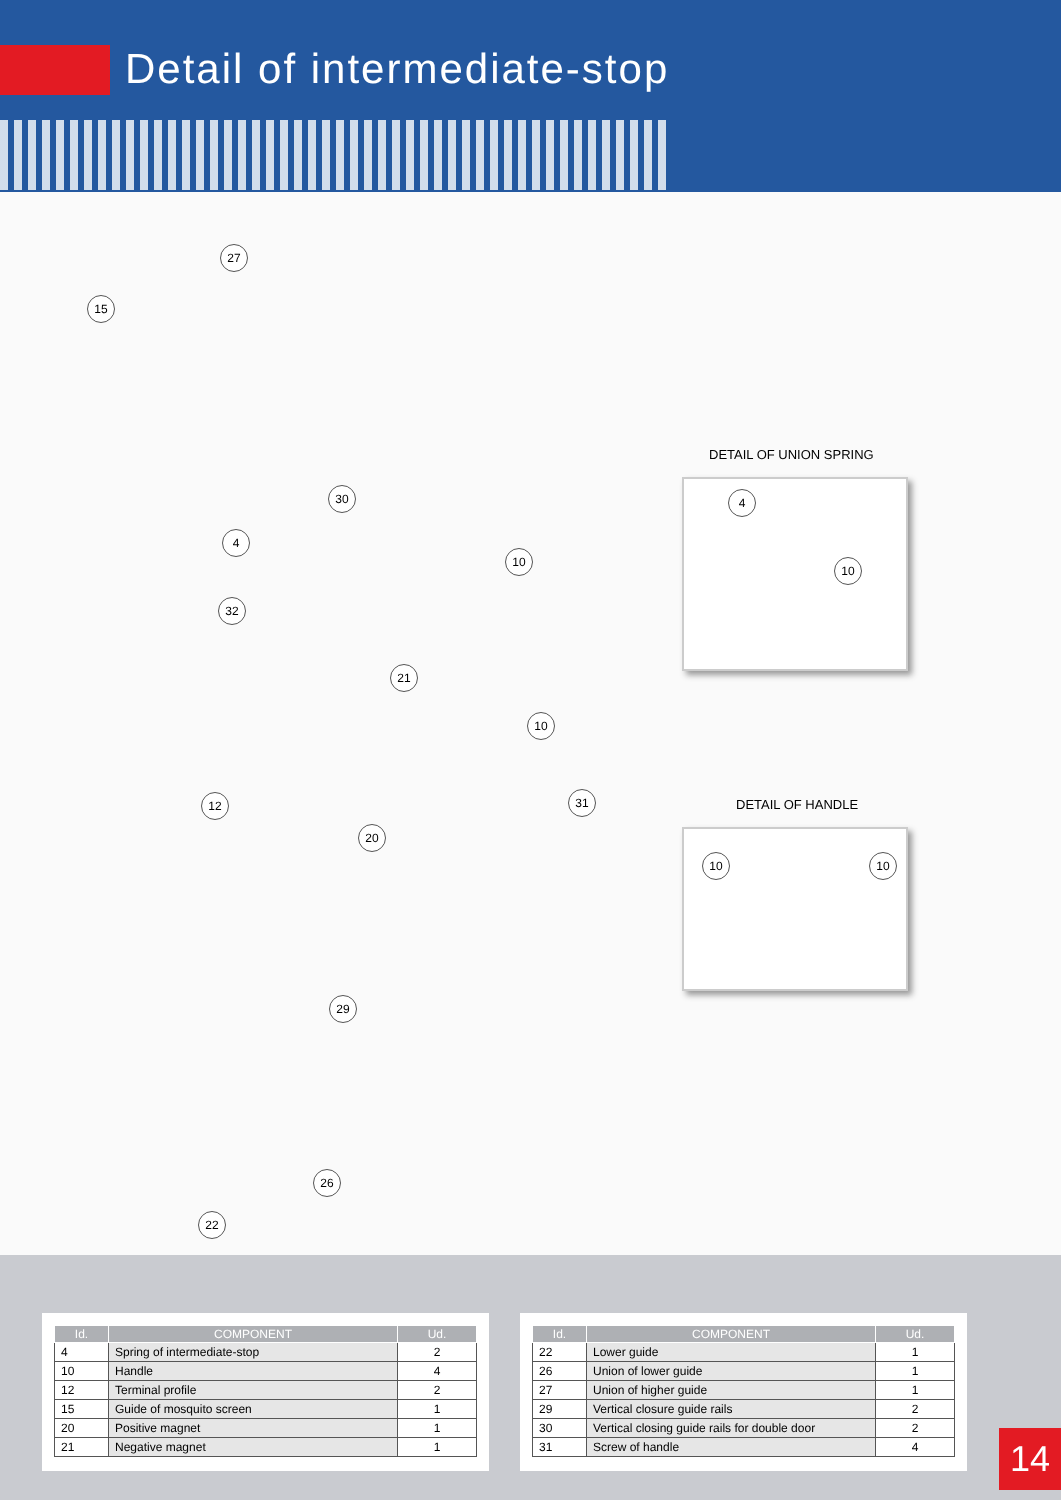Detail of intermediate-stop
27
15
30
4
10
32
21
10
31 12
20
29
26
22
DETAIL OF UNION SPRING
4
10
DETAIL OF HANDLE
10 10
| Id. | COMPONENT | Ud. |
| --- | --- | --- |
| 4 | Spring of intermediate-stop | 2 |
| 10 | Handle | 4 |
| 12 | Terminal profile | 2 |
| 15 | Guide of mosquito screen | 1 |
| 20 | Positive magnet | 1 |
| 21 | Negative magnet | 1 |
| Id. | COMPONENT | Ud. |
| --- | --- | --- |
| 22 | Lower guide | 1 |
| 26 | Union of lower guide | 1 |
| 27 | Union of higher guide | 1 |
| 29 | Vertical closure guide rails | 2 |
| 30 | Vertical closing guide rails for double door | 2 |
| 31 | Screw of handle | 4 |
14